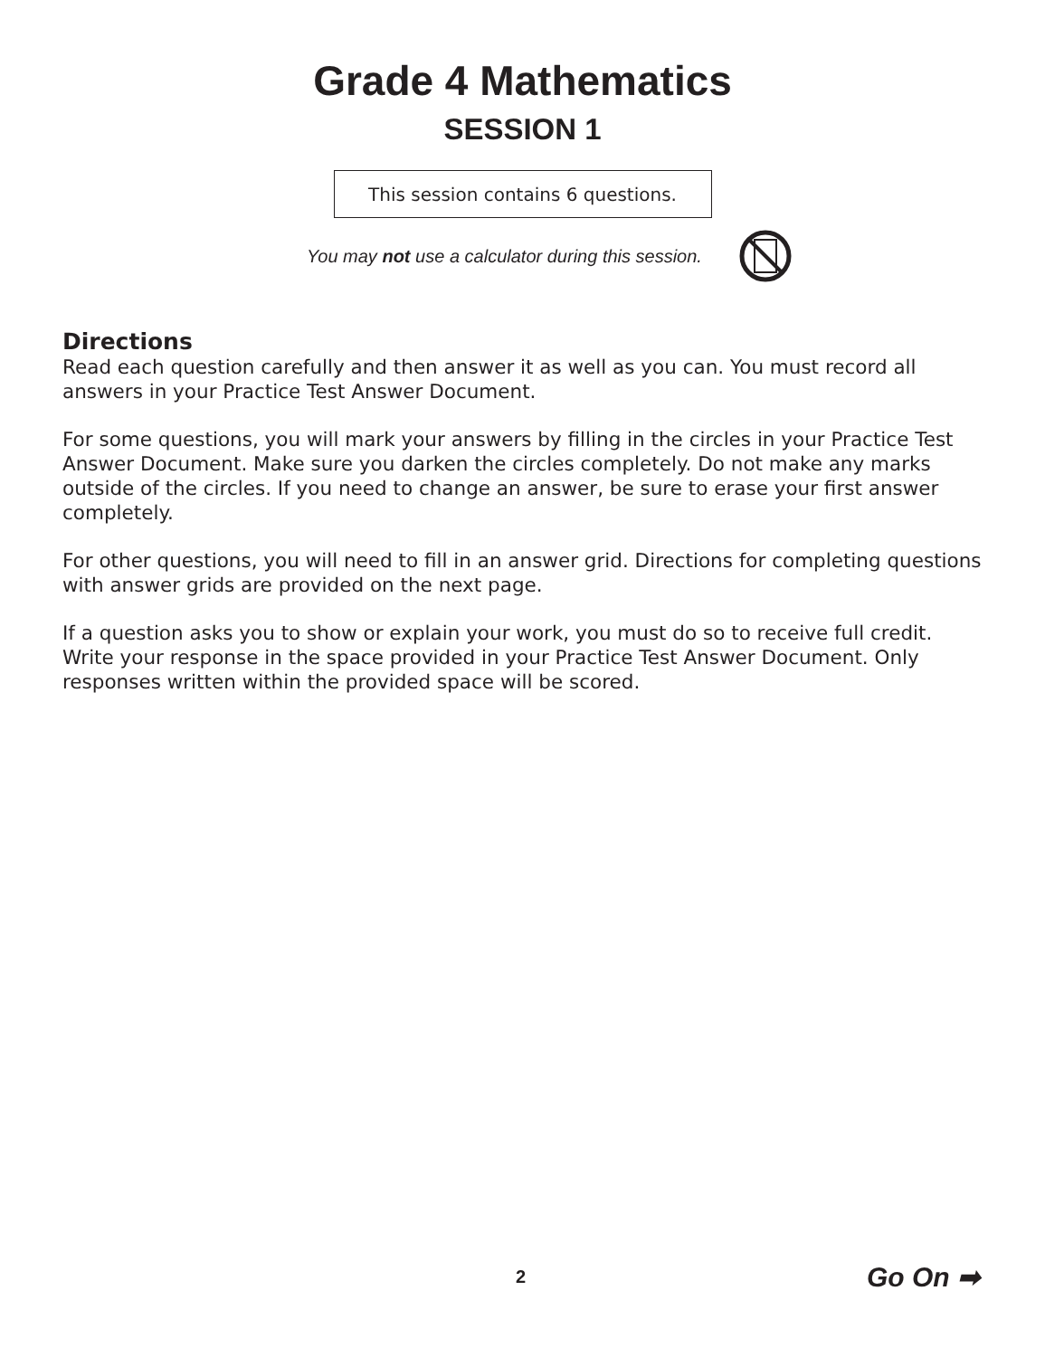Grade 4 Mathematics
SESSION 1
This session contains 6 questions.
You may not use a calculator during this session.
Directions
Read each question carefully and then answer it as well as you can. You must record all answers in your Practice Test Answer Document.
For some questions, you will mark your answers by filling in the circles in your Practice Test Answer Document. Make sure you darken the circles completely. Do not make any marks outside of the circles. If you need to change an answer, be sure to erase your first answer completely.
For other questions, you will need to fill in an answer grid. Directions for completing questions with answer grids are provided on the next page.
If a question asks you to show or explain your work, you must do so to receive full credit. Write your response in the space provided in your Practice Test Answer Document. Only responses written within the provided space will be scored.
2 Go On ➡